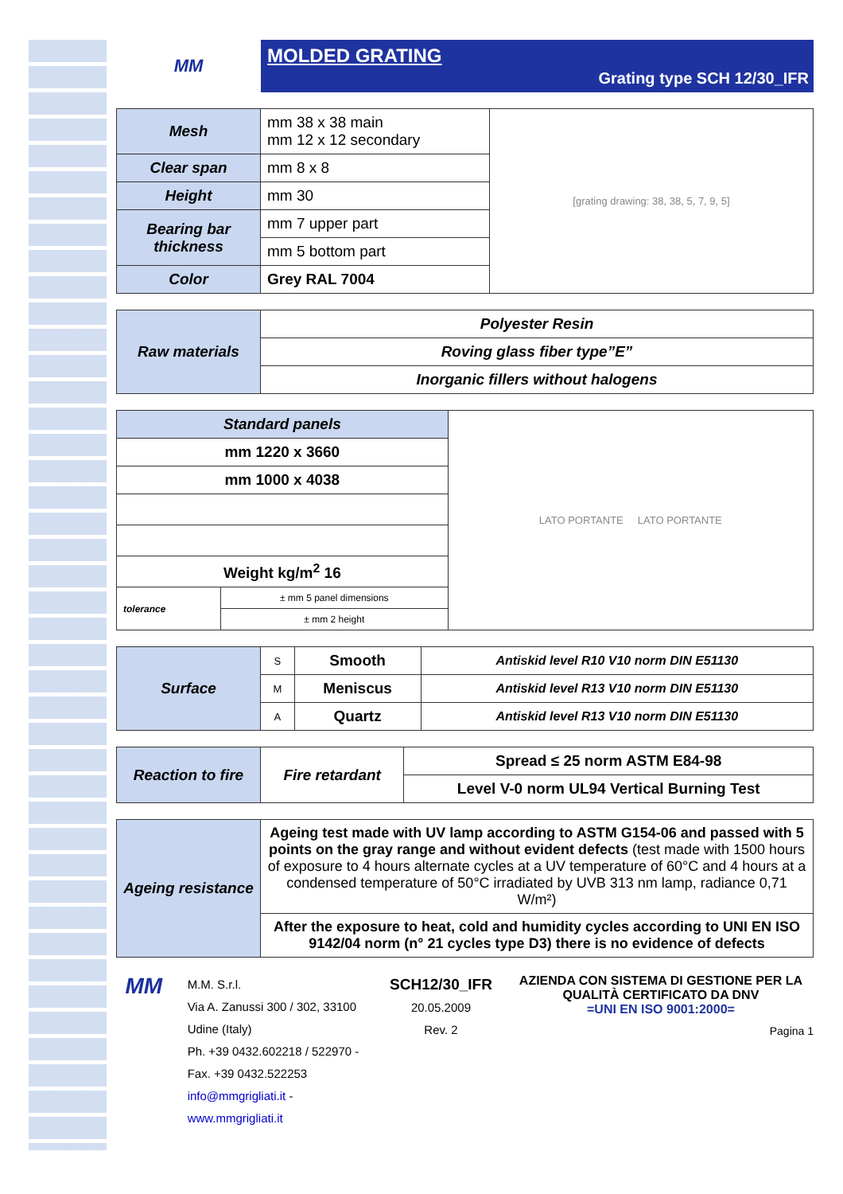MM
MOLDED GRATING
Grating type SCH 12/30_IFR
| Mesh | mm 38 x 38 main mm 12 x 12 secondary | [grating drawing: 38, 38, 5, 7, 9, 5] |
| Clear span | mm 8 x 8 | |
| Height | mm 30 | |
| Bearing bar thickness | mm 7 upper part | |
| | mm 5 bottom part | |
| Color | Grey RAL 7004 | |
| Raw materials | Polyester Resin |
| | Roving glass fiber type”E” |
| | Inorganic fillers without halogens |
| Standard panels | | LATO PORTANTE LATO PORTANTE |
| mm 1220 x 3660 | | |
| mm 1000 x 4038 | | |
| Weight kg/m<sup>2</sup> 16 | | |
| tolerance | ± mm 5 panel dimensions | |
| | ± mm 2 height | |
| Surface | S | Smooth | Antiskid level R10 V10 norm DIN E51130 |
| | M | Meniscus | Antiskid level R13 V10 norm DIN E51130 |
| | A | Quartz | Antiskid level R13 V10 norm DIN E51130 |
| Reaction to fire | Fire retardant | Spread ≤ 25 norm ASTM E84-98 |
| | | Level V-0 norm UL94 Vertical Burning Test |
| Ageing resistance | Ageing test made with UV lamp according to ASTM G154-06 and passed with 5 points on the gray range and without evident defects (test made with 1500 hours of exposure to 4 hours alternate cycles at a UV temperature of 60°C and 4 hours at a condensed temperature of 50°C irradiated by UVB 313 nm lamp, radiance 0,71 W/m²) |
| | After the exposure to heat, cold and humidity cycles according to UNI EN ISO 9142/04 norm (n° 21 cycles type D3) there is no evidence of defects |
MM
M.M. S.r.l.
Via A. Zanussi 300 / 302, 33100 Udine (Italy)
Ph. +39 0432.602218 / 522970 - Fax. +39 0432.522253
info@mmgrigliati.it - www.mmgrigliati.it
SCH12/30_IFR
20.05.2009
Rev. 2
AZIENDA CON SISTEMA DI GESTIONE PER LA QUALITÀ CERTIFICATO DA DNV
=UNI EN ISO 9001:2000=
Pagina 1